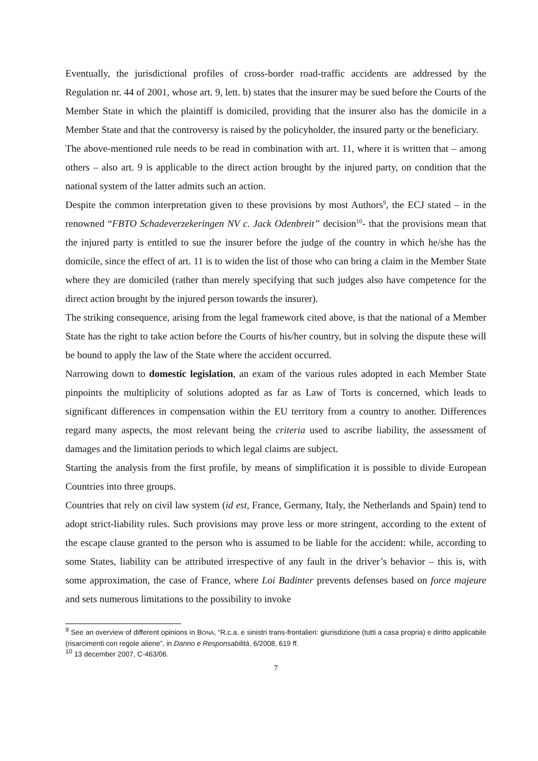Eventually, the jurisdictional profiles of cross-border road-traffic accidents are addressed by the Regulation nr. 44 of 2001, whose art. 9, lett. b) states that the insurer may be sued before the Courts of the Member State in which the plaintiff is domiciled, providing that the insurer also has the domicile in a Member State and that the controversy is raised by the policyholder, the insured party or the beneficiary.
The above-mentioned rule needs to be read in combination with art. 11, where it is written that – among others – also art. 9 is applicable to the direct action brought by the injured party, on condition that the national system of the latter admits such an action.
Despite the common interpretation given to these provisions by most Authors<sup>9</sup>, the ECJ stated – in the renowned “FBTO Schadeverzekeringen NV c. Jack Odenbreit” decision<sup>10</sup>- that the provisions mean that the injured party is entitled to sue the insurer before the judge of the country in which he/she has the domicile, since the effect of art. 11 is to widen the list of those who can bring a claim in the Member State where they are domiciled (rather than merely specifying that such judges also have competence for the direct action brought by the injured person towards the insurer).
The striking consequence, arising from the legal framework cited above, is that the national of a Member State has the right to take action before the Courts of his/her country, but in solving the dispute these will be bound to apply the law of the State where the accident occurred.
Narrowing down to domestic legislation, an exam of the various rules adopted in each Member State pinpoints the multiplicity of solutions adopted as far as Law of Torts is concerned, which leads to significant differences in compensation within the EU territory from a country to another. Differences regard many aspects, the most relevant being the criteria used to ascribe liability, the assessment of damages and the limitation periods to which legal claims are subject.
Starting the analysis from the first profile, by means of simplification it is possible to divide European Countries into three groups.
Countries that rely on civil law system (id est, France, Germany, Italy, the Netherlands and Spain) tend to adopt strict-liability rules. Such provisions may prove less or more stringent, according to the extent of the escape clause granted to the person who is assumed to be liable for the accident: while, according to some States, liability can be attributed irrespective of any fault in the driver’s behavior – this is, with some approximation, the case of France, where Loi Badinter prevents defenses based on force majeure and sets numerous limitations to the possibility to invoke
<sup>9</sup> See an overview of different opinions in BONA, “R.c.a. e sinistri trans-frontalieri: giurisdizione (tutti a casa propria) e diritto applicabile (risarcimenti con regole aliene”, in Danno e Responsabilità, 6/2008, 619 ff.
<sup>10</sup> 13 december 2007, C-463/06.
7